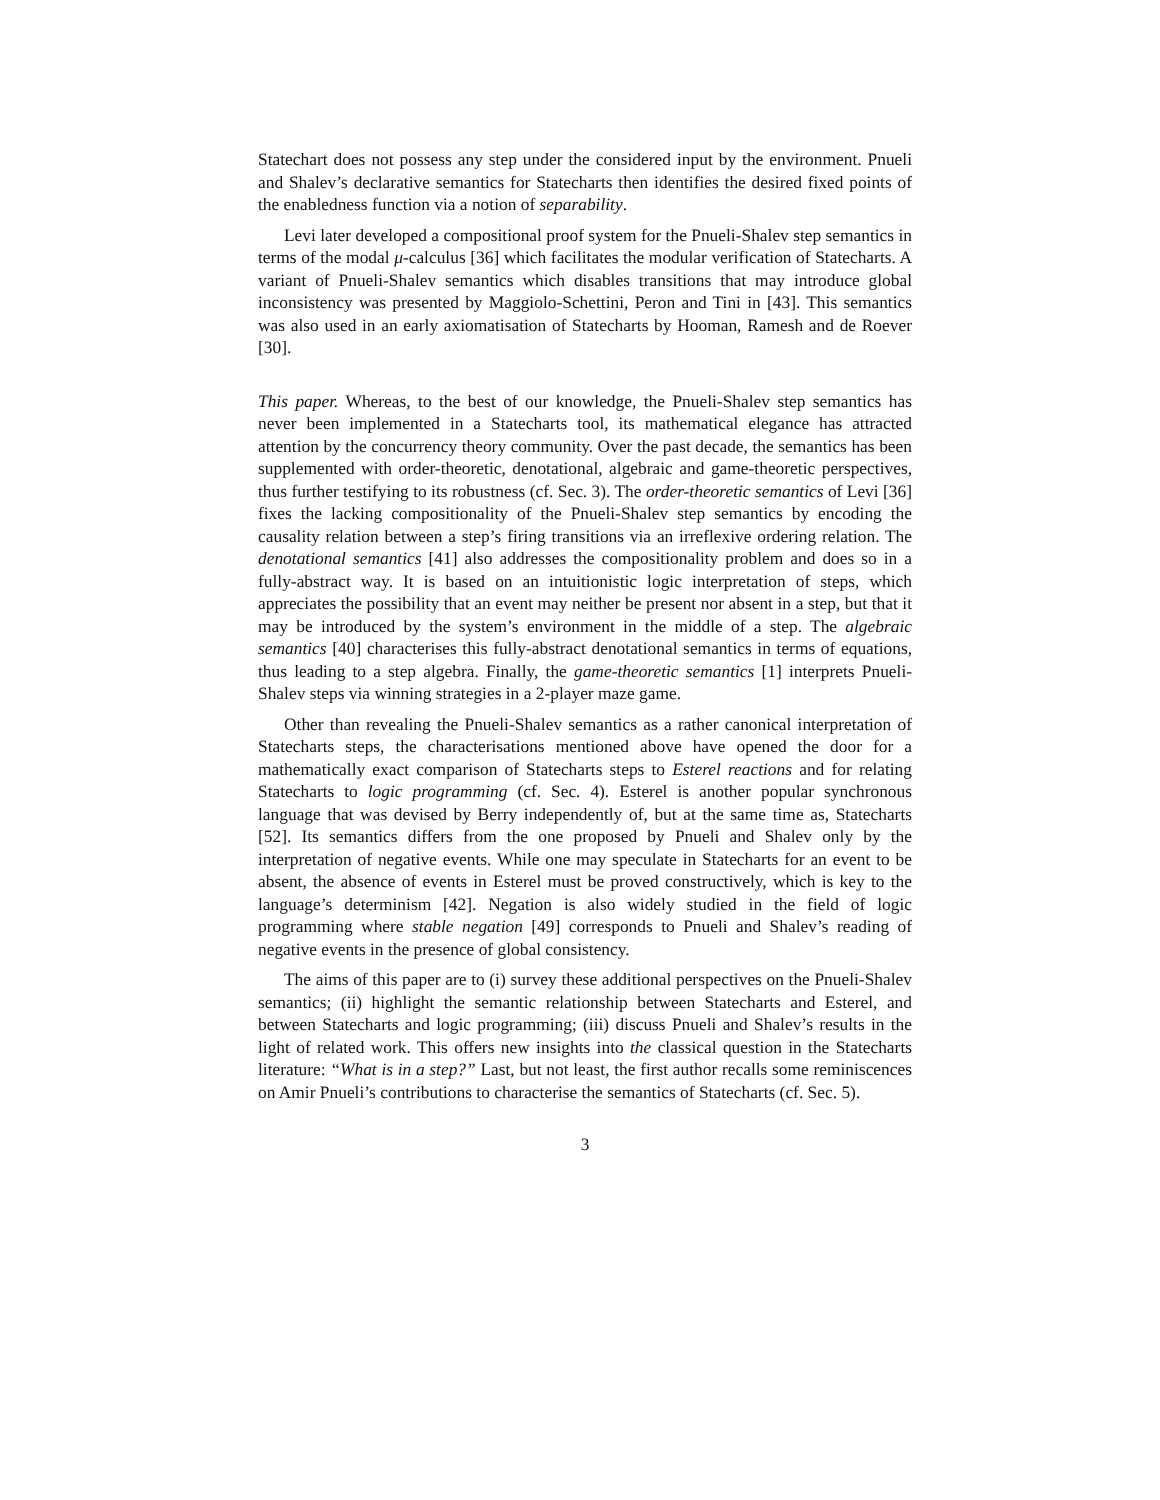Statechart does not possess any step under the considered input by the environment. Pnueli and Shalev’s declarative semantics for Statecharts then identifies the desired fixed points of the enabledness function via a notion of separability.
Levi later developed a compositional proof system for the Pnueli-Shalev step semantics in terms of the modal μ-calculus [36] which facilitates the modular verification of Statecharts. A variant of Pnueli-Shalev semantics which disables transitions that may introduce global inconsistency was presented by Maggiolo-Schettini, Peron and Tini in [43]. This semantics was also used in an early axiomatisation of Statecharts by Hooman, Ramesh and de Roever [30].
This paper. Whereas, to the best of our knowledge, the Pnueli-Shalev step semantics has never been implemented in a Statecharts tool, its mathematical elegance has attracted attention by the concurrency theory community. Over the past decade, the semantics has been supplemented with order-theoretic, denotational, algebraic and game-theoretic perspectives, thus further testifying to its robustness (cf. Sec. 3). The order-theoretic semantics of Levi [36] fixes the lacking compositionality of the Pnueli-Shalev step semantics by encoding the causality relation between a step’s firing transitions via an irreflexive ordering relation. The denotational semantics [41] also addresses the compositionality problem and does so in a fully-abstract way. It is based on an intuitionistic logic interpretation of steps, which appreciates the possibility that an event may neither be present nor absent in a step, but that it may be introduced by the system’s environment in the middle of a step. The algebraic semantics [40] characterises this fully-abstract denotational semantics in terms of equations, thus leading to a step algebra. Finally, the game-theoretic semantics [1] interprets Pnueli-Shalev steps via winning strategies in a 2-player maze game.
Other than revealing the Pnueli-Shalev semantics as a rather canonical interpretation of Statecharts steps, the characterisations mentioned above have opened the door for a mathematically exact comparison of Statecharts steps to Esterel reactions and for relating Statecharts to logic programming (cf. Sec. 4). Esterel is another popular synchronous language that was devised by Berry independently of, but at the same time as, Statecharts [52]. Its semantics differs from the one proposed by Pnueli and Shalev only by the interpretation of negative events. While one may speculate in Statecharts for an event to be absent, the absence of events in Esterel must be proved constructively, which is key to the language’s determinism [42]. Negation is also widely studied in the field of logic programming where stable negation [49] corresponds to Pnueli and Shalev’s reading of negative events in the presence of global consistency.
The aims of this paper are to (i) survey these additional perspectives on the Pnueli-Shalev semantics; (ii) highlight the semantic relationship between Statecharts and Esterel, and between Statecharts and logic programming; (iii) discuss Pnueli and Shalev’s results in the light of related work. This offers new insights into the classical question in the Statecharts literature: “What is in a step?” Last, but not least, the first author recalls some reminiscences on Amir Pnueli’s contributions to characterise the semantics of Statecharts (cf. Sec. 5).
3